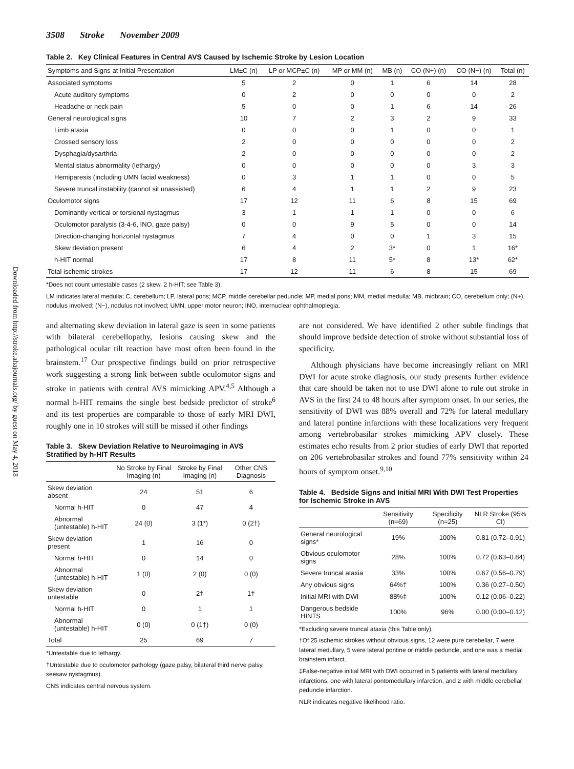Downloaded from http://stroke.ahajournals.org/ by guest on May 4, 2018
3508 Stroke November 2009
Table 2. Key Clinical Features in Central AVS Caused by Ischemic Stroke by Lesion Location
| Symptoms and Signs at Initial Presentation | LM±C (n) | LP or MCP±C (n) | MP or MM (n) | MB (n) | CO (N+) (n) | CO (N−) (n) | Total (n) |
| --- | --- | --- | --- | --- | --- | --- | --- |
| Associated symptoms | 5 | 2 | 0 | 1 | 6 | 14 | 28 |
| Acute auditory symptoms | 0 | 2 | 0 | 0 | 0 | 0 | 2 |
| Headache or neck pain | 5 | 0 | 0 | 1 | 6 | 14 | 26 |
| General neurological signs | 10 | 7 | 2 | 3 | 2 | 9 | 33 |
| Limb ataxia | 0 | 0 | 0 | 1 | 0 | 0 | 1 |
| Crossed sensory loss | 2 | 0 | 0 | 0 | 0 | 0 | 2 |
| Dysphagia/dysarthria | 2 | 0 | 0 | 0 | 0 | 0 | 2 |
| Mental status abnormality (lethargy) | 0 | 0 | 0 | 0 | 0 | 3 | 3 |
| Hemiparesis (including UMN facial weakness) | 0 | 3 | 1 | 1 | 0 | 0 | 5 |
| Severe truncal instability (cannot sit unassisted) | 6 | 4 | 1 | 1 | 2 | 9 | 23 |
| Oculomotor signs | 17 | 12 | 11 | 6 | 8 | 15 | 69 |
| Dominantly vertical or torsional nystagmus | 3 | 1 | 1 | 1 | 0 | 0 | 6 |
| Oculomotor paralysis (3-4-6, INO, gaze palsy) | 0 | 0 | 9 | 5 | 0 | 0 | 14 |
| Direction-changing horizontal nystagmus | 7 | 4 | 0 | 0 | 1 | 3 | 15 |
| Skew deviation present | 6 | 4 | 2 | 3* | 0 | 1 | 16* |
| h-HIT normal | 17 | 8 | 11 | 5* | 8 | 13* | 62* |
| Total ischemic strokes | 17 | 12 | 11 | 6 | 8 | 15 | 69 |
*Does not count untestable cases (2 skew, 2 h-HIT; see Table 3).
LM indicates lateral medulla; C, cerebellum; LP, lateral pons; MCP, middle cerebellar peduncle; MP, medial pons; MM, medial medulla; MB, midbrain; CO, cerebellum only; (N+), nodulus involved; (N−), nodulus not involved; UMN, upper motor neuron; INO, internuclear ophthalmoplegia.
and alternating skew deviation in lateral gaze is seen in some patients with bilateral cerebellopathy, lesions causing skew and the pathological ocular tilt reaction have most often been found in the brainstem.<sup>17</sup> Our prospective findings build on prior retrospective work suggesting a strong link between subtle oculomotor signs and stroke in patients with central AVS mimicking APV.<sup>4,5</sup> Although a normal h-HIT remains the single best bedside predictor of stroke<sup>6</sup> and its test properties are comparable to those of early MRI DWI, roughly one in 10 strokes will still be missed if other findings
Table 3. Skew Deviation Relative to Neuroimaging in AVS Stratified by h-HIT Results
| | No Stroke by Final Imaging (n) | Stroke by Final Imaging (n) | Other CNS Diagnosis |
| --- | --- | --- | --- |
| Skew deviation absent | 24 | 51 | 6 |
| Normal h-HIT | 0 | 47 | 4 |
| Abnormal (untestable) h-HIT | 24 (0) | 3 (1*) | 0 (2†) |
| Skew deviation present | 1 | 16 | 0 |
| Normal h-HIT | 0 | 14 | 0 |
| Abnormal (untestable) h-HIT | 1 (0) | 2 (0) | 0 (0) |
| Skew deviation untestable | 0 | 2† | 1† |
| Normal h-HIT | 0 | 1 | 1 |
| Abnormal (untestable) h-HIT | 0 (0) | 0 (1†) | 0 (0) |
| Total | 25 | 69 | 7 |
*Untestable due to lethargy.
†Untestable due to oculomotor pathology (gaze palsy, bilateral third nerve palsy, seesaw nystagmus).
CNS indicates central nervous system.
are not considered. We have identified 2 other subtle findings that should improve bedside detection of stroke without substantial loss of specificity.
Although physicians have become increasingly reliant on MRI DWI for acute stroke diagnosis, our study presents further evidence that care should be taken not to use DWI alone to rule out stroke in AVS in the first 24 to 48 hours after symptom onset. In our series, the sensitivity of DWI was 88% overall and 72% for lateral medullary and lateral pontine infarctions with these localizations very frequent among vertebrobasilar strokes mimicking APV closely. These estimates echo results from 2 prior studies of early DWI that reported on 206 vertebrobasilar strokes and found 77% sensitivity within 24 hours of symptom onset.<sup>9,10</sup>
Table 4. Bedside Signs and Initial MRI With DWI Test Properties for Ischemic Stroke in AVS
| | Sensitivity (n=69) | Specificity (n=25) | NLR Stroke (95% CI) |
| --- | --- | --- | --- |
| General neurological signs* | 19% | 100% | 0.81 (0.72–0.91) |
| Obvious oculomotor signs | 28% | 100% | 0.72 (0.63–0.84) |
| Severe truncal ataxia | 33% | 100% | 0.67 (0.56–0.79) |
| Any obvious signs | 64%† | 100% | 0.36 (0.27–0.50) |
| Initial MRI with DWI | 88%‡ | 100% | 0.12 (0.06–0.22) |
| Dangerous bedside HINTS | 100% | 96% | 0.00 (0.00–0.12) |
*Excluding severe truncal ataxia (this Table only).
†Of 25 ischemic strokes without obvious signs, 12 were pure cerebellar, 7 were lateral medullary, 5 were lateral pontine or middle peduncle, and one was a medial brainstem infarct.
‡False-negative initial MRI with DWI occurred in 5 patients with lateral medullary infarctions, one with lateral pontomedullary infarction, and 2 with middle cerebellar peduncle infarction.
NLR indicates negative likelihood ratio.